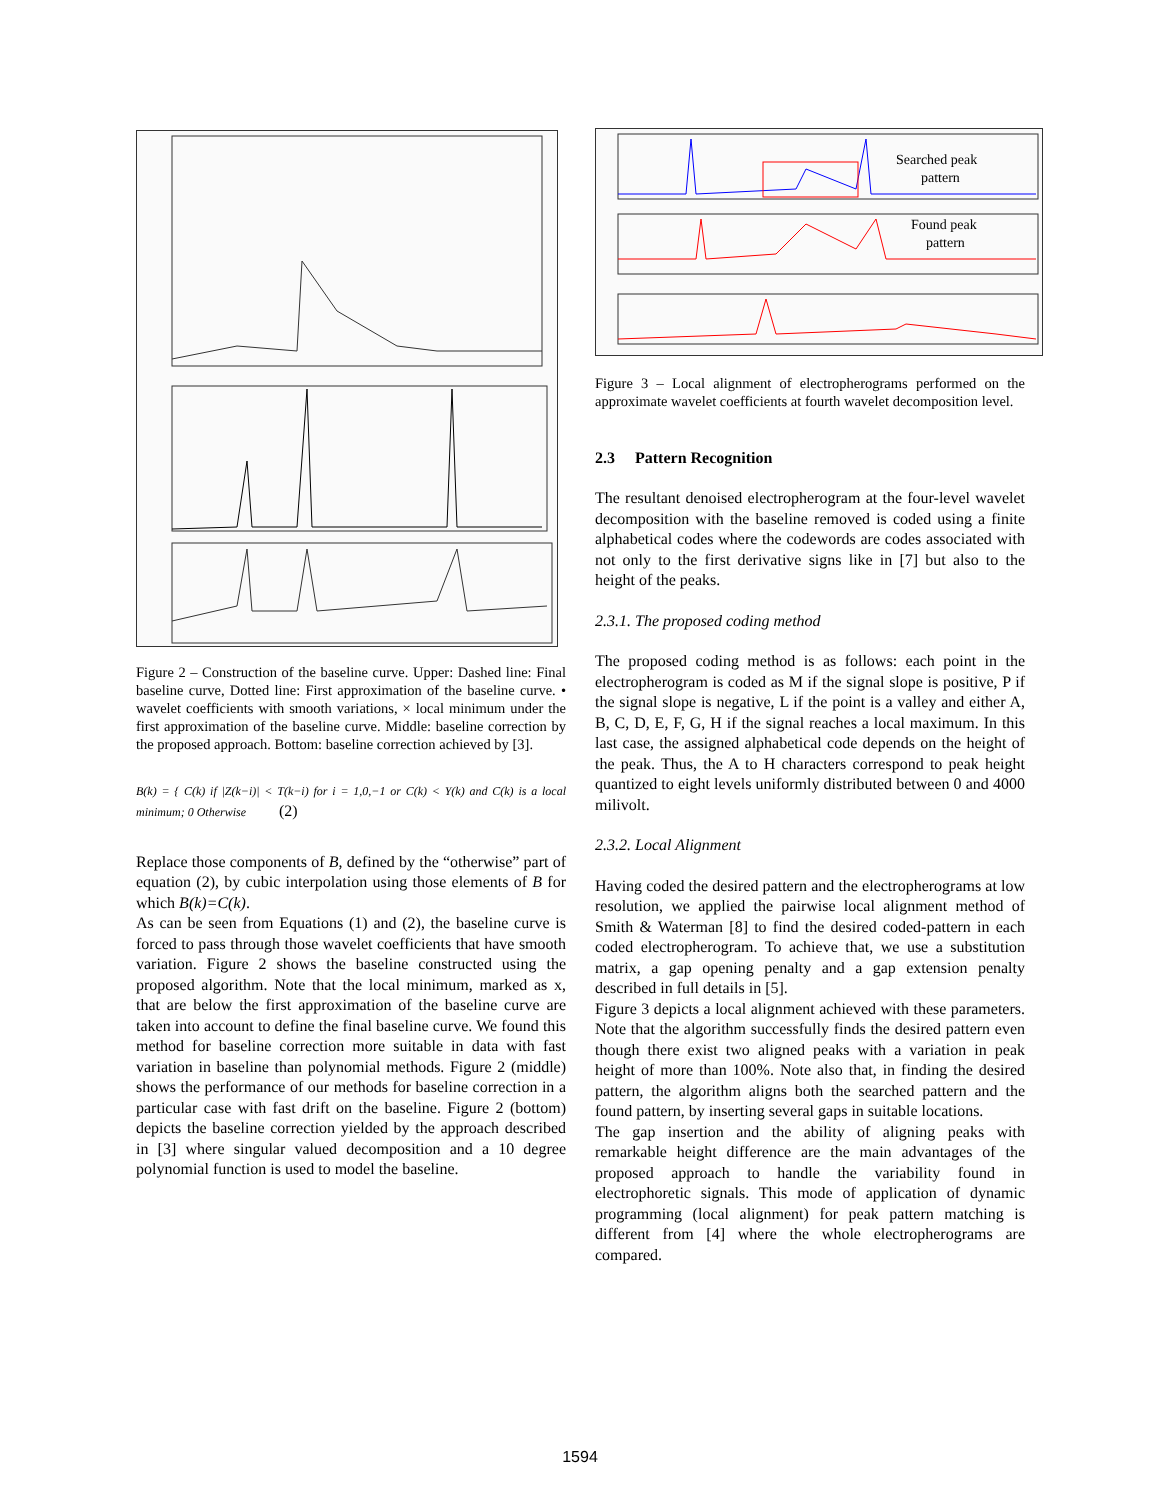Figure 2 – Construction of the baseline curve. Upper: Dashed line: Final baseline curve, Dotted line: First approximation of the baseline curve. • wavelet coefficients with smooth variations, × local minimum under the first approximation of the baseline curve. Middle: baseline correction by the proposed approach. Bottom: baseline correction achieved by [3].
B(k) = { C(k) if |Z(k−i)| < T(k−i) for i = 1,0,−1 or C(k) < Y(k) and C(k) is a local minimum; 0 Otherwise (2)
Replace those components of B, defined by the “otherwise” part of equation (2), by cubic interpolation using those elements of B for which B(k)=C(k).
As can be seen from Equations (1) and (2), the baseline curve is forced to pass through those wavelet coefficients that have smooth variation. Figure 2 shows the baseline constructed using the proposed algorithm. Note that the local minimum, marked as x, that are below the first approximation of the baseline curve are taken into account to define the final baseline curve. We found this method for baseline correction more suitable in data with fast variation in baseline than polynomial methods. Figure 2 (middle) shows the performance of our methods for baseline correction in a particular case with fast drift on the baseline. Figure 2 (bottom) depicts the baseline correction yielded by the approach described in [3] where singular valued decomposition and a 10 degree polynomial function is used to model the baseline.
Searched peak
pattern
Found peak
pattern
Figure 3 – Local alignment of electropherograms performed on the approximate wavelet coefficients at fourth wavelet decomposition level.
2.3 Pattern Recognition
The resultant denoised electropherogram at the four-level wavelet decomposition with the baseline removed is coded using a finite alphabetical codes where the codewords are codes associated with not only to the first derivative signs like in [7] but also to the height of the peaks.
2.3.1. The proposed coding method
The proposed coding method is as follows: each point in the electropherogram is coded as M if the signal slope is positive, P if the signal slope is negative, L if the point is a valley and either A, B, C, D, E, F, G, H if the signal reaches a local maximum. In this last case, the assigned alphabetical code depends on the height of the peak. Thus, the A to H characters correspond to peak height quantized to eight levels uniformly distributed between 0 and 4000 milivolt.
2.3.2. Local Alignment
Having coded the desired pattern and the electropherograms at low resolution, we applied the pairwise local alignment method of Smith & Waterman [8] to find the desired coded-pattern in each coded electropherogram. To achieve that, we use a substitution matrix, a gap opening penalty and a gap extension penalty described in full details in [5].
Figure 3 depicts a local alignment achieved with these parameters. Note that the algorithm successfully finds the desired pattern even though there exist two aligned peaks with a variation in peak height of more than 100%. Note also that, in finding the desired pattern, the algorithm aligns both the searched pattern and the found pattern, by inserting several gaps in suitable locations.
The gap insertion and the ability of aligning peaks with remarkable height difference are the main advantages of the proposed approach to handle the variability found in electrophoretic signals. This mode of application of dynamic programming (local alignment) for peak pattern matching is different from [4] where the whole electropherograms are compared.
1594